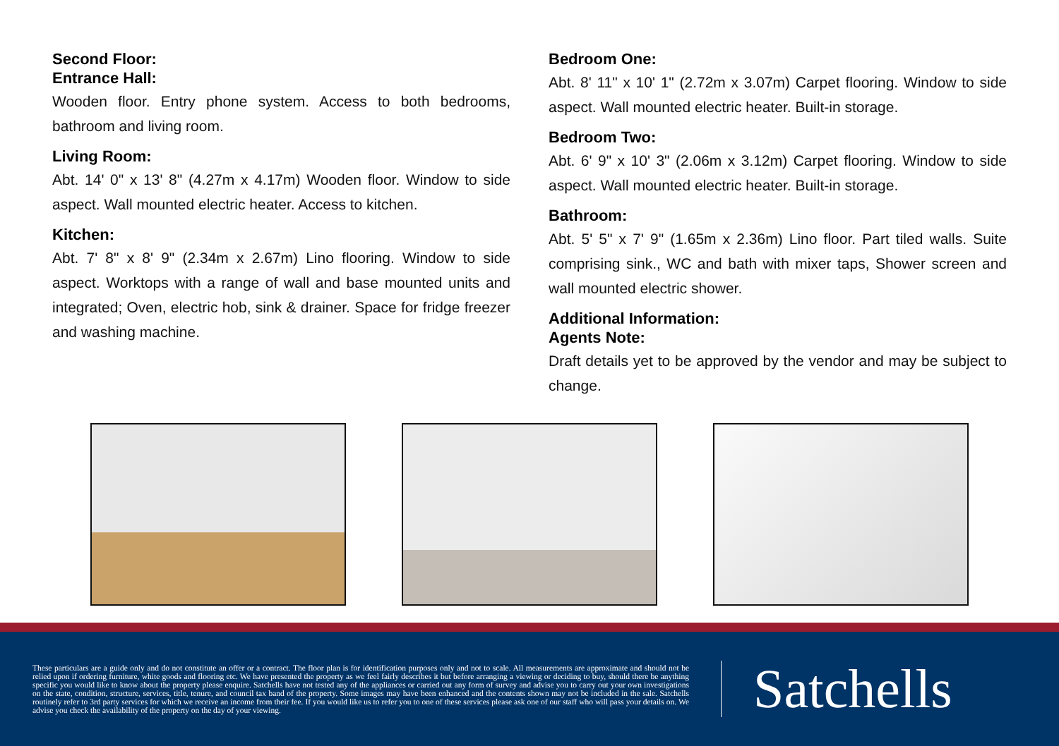Second Floor:
Entrance Hall:
Wooden floor. Entry phone system. Access to both bedrooms, bathroom and living room.
Living Room:
Abt. 14' 0" x 13' 8" (4.27m x 4.17m) Wooden floor. Window to side aspect. Wall mounted electric heater. Access to kitchen.
Kitchen:
Abt. 7' 8" x 8' 9" (2.34m x 2.67m) Lino flooring. Window to side aspect. Worktops with a range of wall and base mounted units and integrated; Oven, electric hob, sink & drainer. Space for fridge freezer and washing machine.
Bedroom One:
Abt. 8' 11" x 10' 1" (2.72m x 3.07m) Carpet flooring. Window to side aspect. Wall mounted electric heater. Built-in storage.
Bedroom Two:
Abt. 6' 9" x 10' 3" (2.06m x 3.12m) Carpet flooring. Window to side aspect. Wall mounted electric heater. Built-in storage.
Bathroom:
Abt. 5' 5" x 7' 9" (1.65m x 2.36m) Lino floor. Part tiled walls. Suite comprising sink., WC and bath with mixer taps, Shower screen and wall mounted electric shower.
Additional Information:
Agents Note:
Draft details yet to be approved by the vendor and may be subject to change.
These particulars are a guide only and do not constitute an offer or a contract. The floor plan is for identification purposes only and not to scale. All measurements are approximate and should not be relied upon if ordering furniture, white goods and flooring etc. We have presented the property as we feel fairly describes it but before arranging a viewing or deciding to buy, should there be anything specific you would like to know about the property please enquire. Satchells have not tested any of the appliances or carried out any form of survey and advise you to carry out your own investigations on the state, condition, structure, services, title, tenure, and council tax band of the property. Some images may have been enhanced and the contents shown may not be included in the sale. Satchells routinely refer to 3rd party services for which we receive an income from their fee. If you would like us to refer you to one of these services please ask one of our staff who will pass your details on. We advise you check the availability of the property on the day of your viewing.
Satchells